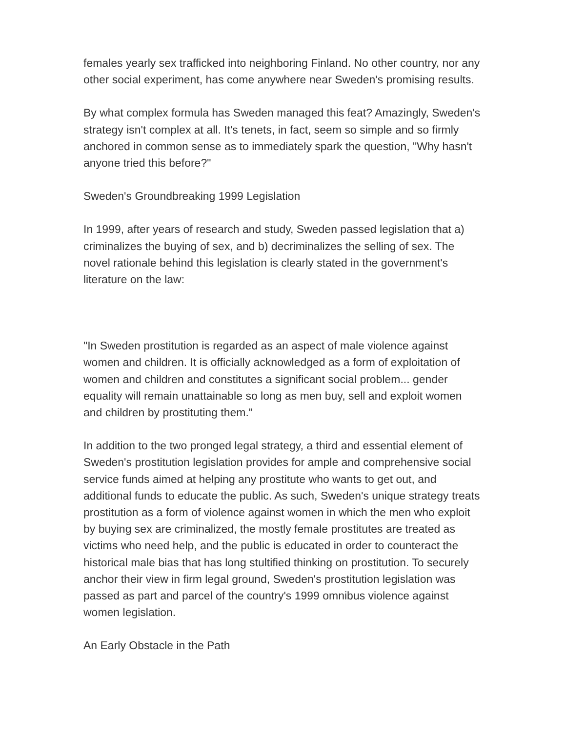females yearly sex trafficked into neighboring Finland. No other country, nor any other social experiment, has come anywhere near Sweden's promising results.
By what complex formula has Sweden managed this feat? Amazingly, Sweden's strategy isn't complex at all. It's tenets, in fact, seem so simple and so firmly anchored in common sense as to immediately spark the question, "Why hasn't anyone tried this before?"
Sweden's Groundbreaking 1999 Legislation
In 1999, after years of research and study, Sweden passed legislation that a) criminalizes the buying of sex, and b) decriminalizes the selling of sex. The novel rationale behind this legislation is clearly stated in the government's literature on the law:
"In Sweden prostitution is regarded as an aspect of male violence against women and children. It is officially acknowledged as a form of exploitation of women and children and constitutes a significant social problem... gender equality will remain unattainable so long as men buy, sell and exploit women and children by prostituting them."
In addition to the two pronged legal strategy, a third and essential element of Sweden's prostitution legislation provides for ample and comprehensive social service funds aimed at helping any prostitute who wants to get out, and additional funds to educate the public. As such, Sweden's unique strategy treats prostitution as a form of violence against women in which the men who exploit by buying sex are criminalized, the mostly female prostitutes are treated as victims who need help, and the public is educated in order to counteract the historical male bias that has long stultified thinking on prostitution. To securely anchor their view in firm legal ground, Sweden's prostitution legislation was passed as part and parcel of the country's 1999 omnibus violence against women legislation.
An Early Obstacle in the Path